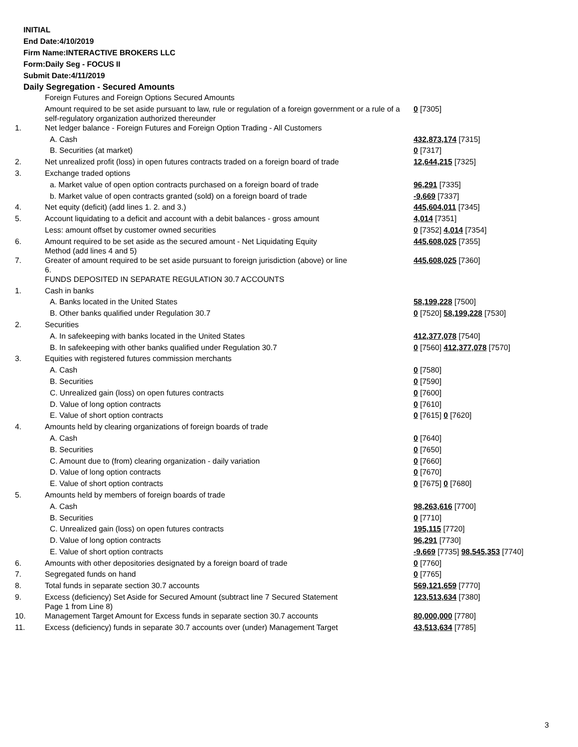INITIAL
End Date:4/10/2019
Firm Name:INTERACTIVE BROKERS LLC
Form:Daily Seg - FOCUS II
Submit Date:4/11/2019
Daily Segregation - Secured Amounts
| | Foreign Futures and Foreign Options Secured Amounts | |
| | Amount required to be set aside pursuant to law, rule or regulation of a foreign government or a rule of a self-regulatory organization authorized thereunder | 0 [7305] |
| 1. | Net ledger balance - Foreign Futures and Foreign Option Trading - All Customers | |
| | A. Cash | 432,873,174 [7315] |
| | B. Securities (at market) | 0 [7317] |
| 2. | Net unrealized profit (loss) in open futures contracts traded on a foreign board of trade | 12,644,215 [7325] |
| 3. | Exchange traded options | |
| | a. Market value of open option contracts purchased on a foreign board of trade | 96,291 [7335] |
| | b. Market value of open contracts granted (sold) on a foreign board of trade | -9,669 [7337] |
| 4. | Net equity (deficit) (add lines 1. 2. and 3.) | 445,604,011 [7345] |
| 5. | Account liquidating to a deficit and account with a debit balances - gross amount | 4,014 [7351] |
| | Less: amount offset by customer owned securities | 0 [7352] 4,014 [7354] |
| 6. | Amount required to be set aside as the secured amount - Net Liquidating Equity Method (add lines 4 and 5) | 445,608,025 [7355] |
| 7. | Greater of amount required to be set aside pursuant to foreign jurisdiction (above) or line 6. | 445,608,025 [7360] |
| | FUNDS DEPOSITED IN SEPARATE REGULATION 30.7 ACCOUNTS | |
| 1. | Cash in banks | |
| | A. Banks located in the United States | 58,199,228 [7500] |
| | B. Other banks qualified under Regulation 30.7 | 0 [7520] 58,199,228 [7530] |
| 2. | Securities | |
| | A. In safekeeping with banks located in the United States | 412,377,078 [7540] |
| | B. In safekeeping with other banks qualified under Regulation 30.7 | 0 [7560] 412,377,078 [7570] |
| 3. | Equities with registered futures commission merchants | |
| | A. Cash | 0 [7580] |
| | B. Securities | 0 [7590] |
| | C. Unrealized gain (loss) on open futures contracts | 0 [7600] |
| | D. Value of long option contracts | 0 [7610] |
| | E. Value of short option contracts | 0 [7615] 0 [7620] |
| 4. | Amounts held by clearing organizations of foreign boards of trade | |
| | A. Cash | 0 [7640] |
| | B. Securities | 0 [7650] |
| | C. Amount due to (from) clearing organization - daily variation | 0 [7660] |
| | D. Value of long option contracts | 0 [7670] |
| | E. Value of short option contracts | 0 [7675] 0 [7680] |
| 5. | Amounts held by members of foreign boards of trade | |
| | A. Cash | 98,263,616 [7700] |
| | B. Securities | 0 [7710] |
| | C. Unrealized gain (loss) on open futures contracts | 195,115 [7720] |
| | D. Value of long option contracts | 96,291 [7730] |
| | E. Value of short option contracts | -9,669 [7735] 98,545,353 [7740] |
| 6. | Amounts with other depositories designated by a foreign board of trade | 0 [7760] |
| 7. | Segregated funds on hand | 0 [7765] |
| 8. | Total funds in separate section 30.7 accounts | 569,121,659 [7770] |
| 9. | Excess (deficiency) Set Aside for Secured Amount (subtract line 7 Secured Statement Page 1 from Line 8) | 123,513,634 [7380] |
| 10. | Management Target Amount for Excess funds in separate section 30.7 accounts | 80,000,000 [7780] |
| 11. | Excess (deficiency) funds in separate 30.7 accounts over (under) Management Target | 43,513,634 [7785] |
3